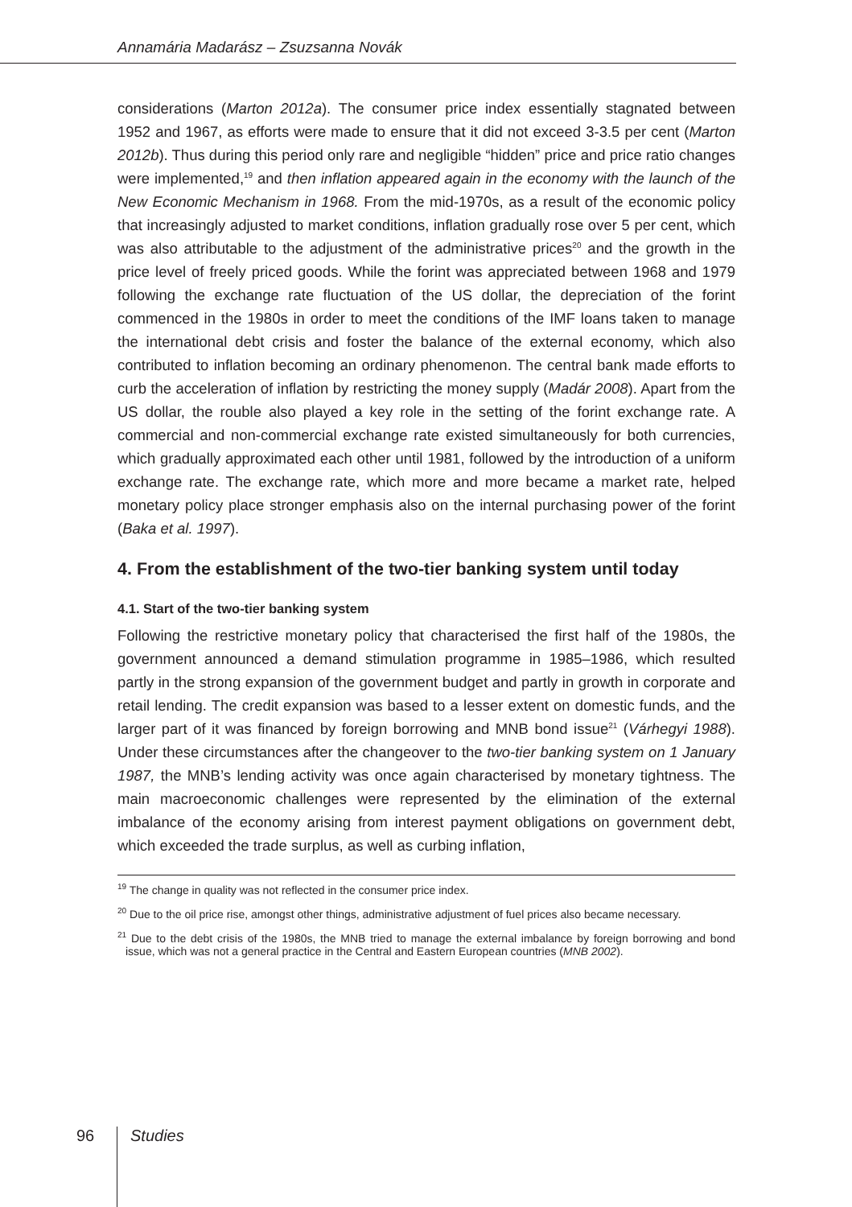Annamária Madarász – Zsuzsanna Novák
considerations (Marton 2012a). The consumer price index essentially stagnated between 1952 and 1967, as efforts were made to ensure that it did not exceed 3-3.5 per cent (Marton 2012b). Thus during this period only rare and negligible “hidden” price and price ratio changes were implemented,<sup>19</sup> and then inflation appeared again in the economy with the launch of the New Economic Mechanism in 1968. From the mid-1970s, as a result of the economic policy that increasingly adjusted to market conditions, inflation gradually rose over 5 per cent, which was also attributable to the adjustment of the administrative prices<sup>20</sup> and the growth in the price level of freely priced goods. While the forint was appreciated between 1968 and 1979 following the exchange rate fluctuation of the US dollar, the depreciation of the forint commenced in the 1980s in order to meet the conditions of the IMF loans taken to manage the international debt crisis and foster the balance of the external economy, which also contributed to inflation becoming an ordinary phenomenon. The central bank made efforts to curb the acceleration of inflation by restricting the money supply (Madár 2008). Apart from the US dollar, the rouble also played a key role in the setting of the forint exchange rate. A commercial and non-commercial exchange rate existed simultaneously for both currencies, which gradually approximated each other until 1981, followed by the introduction of a uniform exchange rate. The exchange rate, which more and more became a market rate, helped monetary policy place stronger emphasis also on the internal purchasing power of the forint (Baka et al. 1997).
4. From the establishment of the two-tier banking system until today
4.1. Start of the two-tier banking system
Following the restrictive monetary policy that characterised the first half of the 1980s, the government announced a demand stimulation programme in 1985–1986, which resulted partly in the strong expansion of the government budget and partly in growth in corporate and retail lending. The credit expansion was based to a lesser extent on domestic funds, and the larger part of it was financed by foreign borrowing and MNB bond issue<sup>21</sup> (Várhegyi 1988). Under these circumstances after the changeover to the two-tier banking system on 1 January 1987, the MNB’s lending activity was once again characterised by monetary tightness. The main macroeconomic challenges were represented by the elimination of the external imbalance of the economy arising from interest payment obligations on government debt, which exceeded the trade surplus, as well as curbing inflation,
<sup>19</sup> The change in quality was not reflected in the consumer price index.
<sup>20</sup> Due to the oil price rise, amongst other things, administrative adjustment of fuel prices also became necessary.
<sup>21</sup> Due to the debt crisis of the 1980s, the MNB tried to manage the external imbalance by foreign borrowing and bond issue, which was not a general practice in the Central and Eastern European countries (MNB 2002).
96 Studies